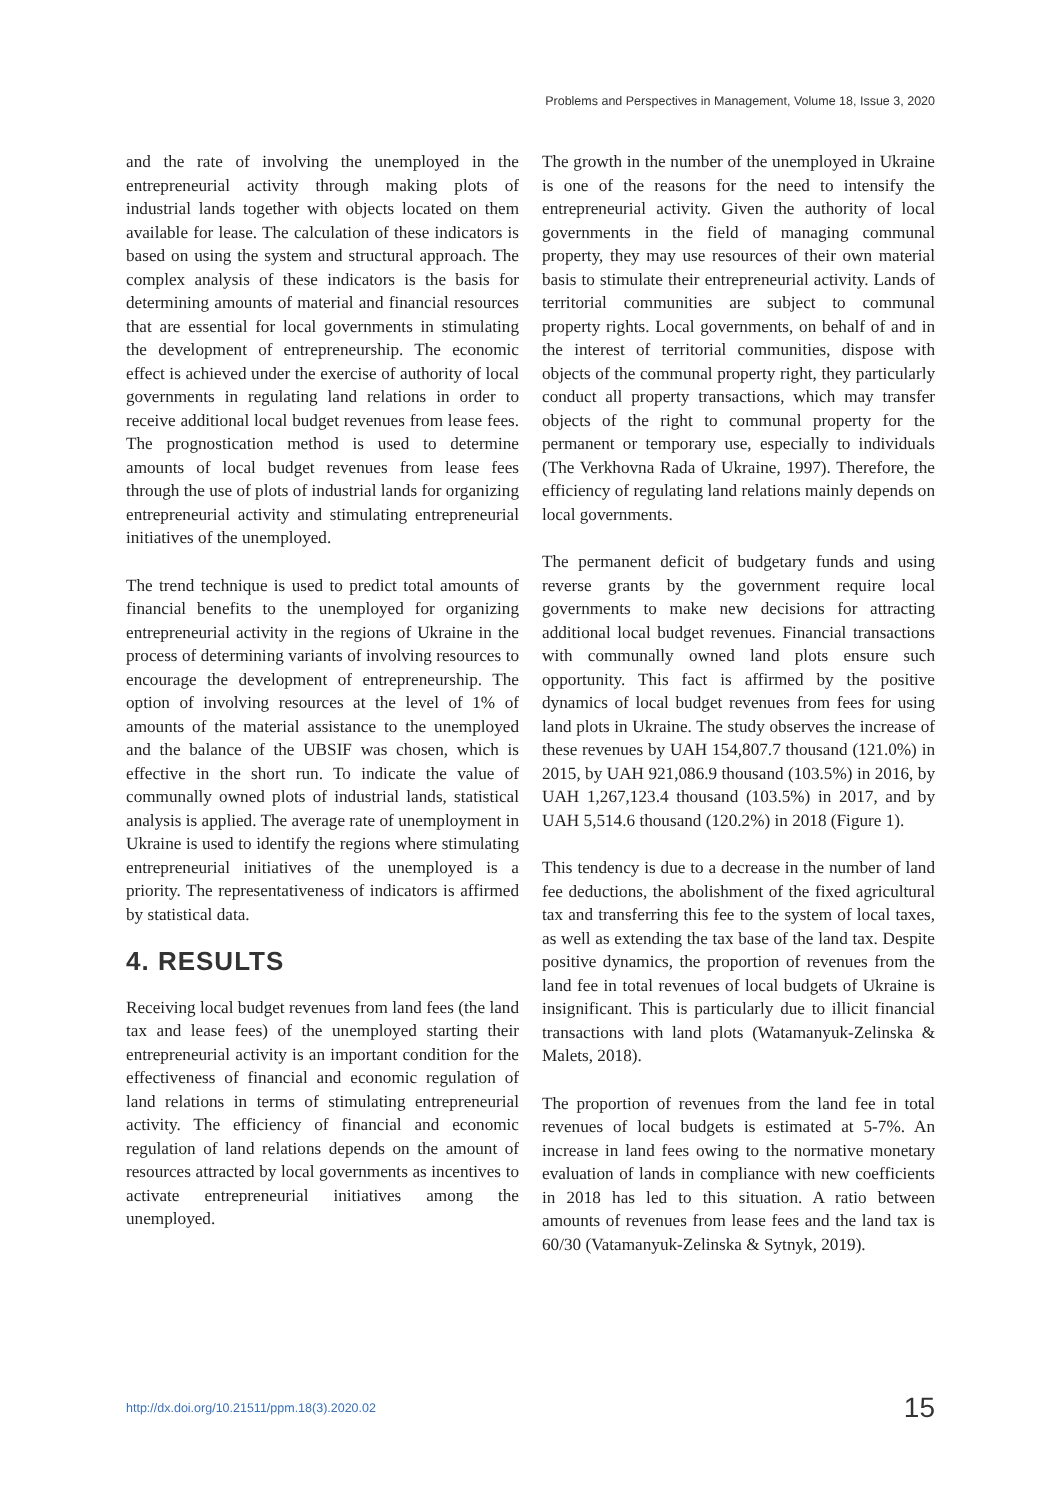Problems and Perspectives in Management, Volume 18, Issue 3, 2020
and the rate of involving the unemployed in the entrepreneurial activity through making plots of industrial lands together with objects located on them available for lease. The calculation of these indicators is based on using the system and structural approach. The complex analysis of these indicators is the basis for determining amounts of material and financial resources that are essential for local governments in stimulating the development of entrepreneurship. The economic effect is achieved under the exercise of authority of local governments in regulating land relations in order to receive additional local budget revenues from lease fees. The prognostication method is used to determine amounts of local budget revenues from lease fees through the use of plots of industrial lands for organizing entrepreneurial activity and stimulating entrepreneurial initiatives of the unemployed.
The trend technique is used to predict total amounts of financial benefits to the unemployed for organizing entrepreneurial activity in the regions of Ukraine in the process of determining variants of involving resources to encourage the development of entrepreneurship. The option of involving resources at the level of 1% of amounts of the material assistance to the unemployed and the balance of the UBSIF was chosen, which is effective in the short run. To indicate the value of communally owned plots of industrial lands, statistical analysis is applied. The average rate of unemployment in Ukraine is used to identify the regions where stimulating entrepreneurial initiatives of the unemployed is a priority. The representativeness of indicators is affirmed by statistical data.
4. RESULTS
Receiving local budget revenues from land fees (the land tax and lease fees) of the unemployed starting their entrepreneurial activity is an important condition for the effectiveness of financial and economic regulation of land relations in terms of stimulating entrepreneurial activity. The efficiency of financial and economic regulation of land relations depends on the amount of resources attracted by local governments as incentives to activate entrepreneurial initiatives among the unemployed.
The growth in the number of the unemployed in Ukraine is one of the reasons for the need to intensify the entrepreneurial activity. Given the authority of local governments in the field of managing communal property, they may use resources of their own material basis to stimulate their entrepreneurial activity. Lands of territorial communities are subject to communal property rights. Local governments, on behalf of and in the interest of territorial communities, dispose with objects of the communal property right, they particularly conduct all property transactions, which may transfer objects of the right to communal property for the permanent or temporary use, especially to individuals (The Verkhovna Rada of Ukraine, 1997). Therefore, the efficiency of regulating land relations mainly depends on local governments.
The permanent deficit of budgetary funds and using reverse grants by the government require local governments to make new decisions for attracting additional local budget revenues. Financial transactions with communally owned land plots ensure such opportunity. This fact is affirmed by the positive dynamics of local budget revenues from fees for using land plots in Ukraine. The study observes the increase of these revenues by UAH 154,807.7 thousand (121.0%) in 2015, by UAH 921,086.9 thousand (103.5%) in 2016, by UAH 1,267,123.4 thousand (103.5%) in 2017, and by UAH 5,514.6 thousand (120.2%) in 2018 (Figure 1).
This tendency is due to a decrease in the number of land fee deductions, the abolishment of the fixed agricultural tax and transferring this fee to the system of local taxes, as well as extending the tax base of the land tax. Despite positive dynamics, the proportion of revenues from the land fee in total revenues of local budgets of Ukraine is insignificant. This is particularly due to illicit financial transactions with land plots (Watamanyuk-Zelinska & Malets, 2018).
The proportion of revenues from the land fee in total revenues of local budgets is estimated at 5-7%. An increase in land fees owing to the normative monetary evaluation of lands in compliance with new coefficients in 2018 has led to this situation. A ratio between amounts of revenues from lease fees and the land tax is 60/30 (Vatamanyuk-Zelinska & Sytnyk, 2019).
http://dx.doi.org/10.21511/ppm.18(3).2020.02 15